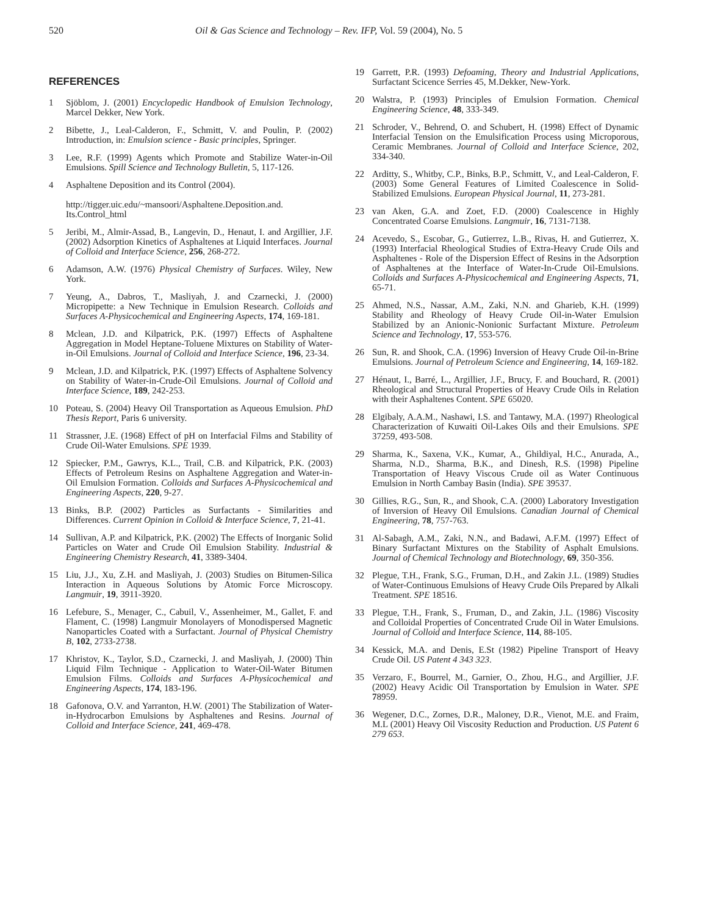520 Oil & Gas Science and Technology – Rev. IFP, Vol. 59 (2004), No. 5
REFERENCES
1 Sjöblom, J. (2001) Encyclopedic Handbook of Emulsion Technology, Marcel Dekker, New York.
2 Bibette, J., Leal-Calderon, F., Schmitt, V. and Poulin, P. (2002) Introduction, in: Emulsion science - Basic principles, Springer.
3 Lee, R.F. (1999) Agents which Promote and Stabilize Water-in-Oil Emulsions. Spill Science and Technology Bulletin, 5, 117-126.
4 Asphaltene Deposition and its Control (2004).
http://tigger.uic.edu/~mansoori/Asphaltene.Deposition.and. Its.Control_html
5 Jeribi, M., Almir-Assad, B., Langevin, D., Henaut, I. and Argillier, J.F. (2002) Adsorption Kinetics of Asphaltenes at Liquid Interfaces. Journal of Colloid and Interface Science, 256, 268-272.
6 Adamson, A.W. (1976) Physical Chemistry of Surfaces. Wiley, New York.
7 Yeung, A., Dabros, T., Masliyah, J. and Czarnecki, J. (2000) Micropipette: a New Technique in Emulsion Research. Colloids and Surfaces A-Physicochemical and Engineering Aspects, 174, 169-181.
8 Mclean, J.D. and Kilpatrick, P.K. (1997) Effects of Asphaltene Aggregation in Model Heptane-Toluene Mixtures on Stability of Water-in-Oil Emulsions. Journal of Colloid and Interface Science, 196, 23-34.
9 Mclean, J.D. and Kilpatrick, P.K. (1997) Effects of Asphaltene Solvency on Stability of Water-in-Crude-Oil Emulsions. Journal of Colloid and Interface Science, 189, 242-253.
10 Poteau, S. (2004) Heavy Oil Transportation as Aqueous Emulsion. PhD Thesis Report, Paris 6 university.
11 Strassner, J.E. (1968) Effect of pH on Interfacial Films and Stability of Crude Oil-Water Emulsions. SPE 1939.
12 Spiecker, P.M., Gawrys, K.L., Trail, C.B. and Kilpatrick, P.K. (2003) Effects of Petroleum Resins on Asphaltene Aggregation and Water-in-Oil Emulsion Formation. Colloids and Surfaces A-Physicochemical and Engineering Aspects, 220, 9-27.
13 Binks, B.P. (2002) Particles as Surfactants - Similarities and Differences. Current Opinion in Colloid & Interface Science, 7, 21-41.
14 Sullivan, A.P. and Kilpatrick, P.K. (2002) The Effects of Inorganic Solid Particles on Water and Crude Oil Emulsion Stability. Industrial & Engineering Chemistry Research, 41, 3389-3404.
15 Liu, J.J., Xu, Z.H. and Masliyah, J. (2003) Studies on Bitumen-Silica Interaction in Aqueous Solutions by Atomic Force Microscopy. Langmuir, 19, 3911-3920.
16 Lefebure, S., Menager, C., Cabuil, V., Assenheimer, M., Gallet, F. and Flament, C. (1998) Langmuir Monolayers of Monodispersed Magnetic Nanoparticles Coated with a Surfactant. Journal of Physical Chemistry B, 102, 2733-2738.
17 Khristov, K., Taylor, S.D., Czarnecki, J. and Masliyah, J. (2000) Thin Liquid Film Technique - Application to Water-Oil-Water Bitumen Emulsion Films. Colloids and Surfaces A-Physicochemical and Engineering Aspects, 174, 183-196.
18 Gafonova, O.V. and Yarranton, H.W. (2001) The Stabilization of Water-in-Hydrocarbon Emulsions by Asphaltenes and Resins. Journal of Colloid and Interface Science, 241, 469-478.
19 Garrett, P.R. (1993) Defoaming, Theory and Industrial Applications, Surfactant Scicence Serries 45, M.Dekker, New-York.
20 Walstra, P. (1993) Principles of Emulsion Formation. Chemical Engineering Science, 48, 333-349.
21 Schroder, V., Behrend, O. and Schubert, H. (1998) Effect of Dynamic Interfacial Tension on the Emulsification Process using Microporous, Ceramic Membranes. Journal of Colloid and Interface Science, 202, 334-340.
22 Arditty, S., Whitby, C.P., Binks, B.P., Schmitt, V., and Leal-Calderon, F. (2003) Some General Features of Limited Coalescence in Solid-Stabilized Emulsions. European Physical Journal, 11, 273-281.
23 van Aken, G.A. and Zoet, F.D. (2000) Coalescence in Highly Concentrated Coarse Emulsions. Langmuir, 16, 7131-7138.
24 Acevedo, S., Escobar, G., Gutierrez, L.B., Rivas, H. and Gutierrez, X. (1993) Interfacial Rheological Studies of Extra-Heavy Crude Oils and Asphaltenes - Role of the Dispersion Effect of Resins in the Adsorption of Asphaltenes at the Interface of Water-In-Crude Oil-Emulsions. Colloids and Surfaces A-Physicochemical and Engineering Aspects, 71, 65-71.
25 Ahmed, N.S., Nassar, A.M., Zaki, N.N. and Gharieb, K.H. (1999) Stability and Rheology of Heavy Crude Oil-in-Water Emulsion Stabilized by an Anionic-Nonionic Surfactant Mixture. Petroleum Science and Technology, 17, 553-576.
26 Sun, R. and Shook, C.A. (1996) Inversion of Heavy Crude Oil-in-Brine Emulsions. Journal of Petroleum Science and Engineering, 14, 169-182.
27 Hénaut, I., Barré, L., Argillier, J.F., Brucy, F. and Bouchard, R. (2001) Rheological and Structural Properties of Heavy Crude Oils in Relation with their Asphaltenes Content. SPE 65020.
28 Elgibaly, A.A.M., Nashawi, I.S. and Tantawy, M.A. (1997) Rheological Characterization of Kuwaiti Oil-Lakes Oils and their Emulsions. SPE 37259, 493-508.
29 Sharma, K., Saxena, V.K., Kumar, A., Ghildiyal, H.C., Anurada, A., Sharma, N.D., Sharma, B.K., and Dinesh, R.S. (1998) Pipeline Transportation of Heavy Viscous Crude oil as Water Continuous Emulsion in North Cambay Basin (India). SPE 39537.
30 Gillies, R.G., Sun, R., and Shook, C.A. (2000) Laboratory Investigation of Inversion of Heavy Oil Emulsions. Canadian Journal of Chemical Engineering, 78, 757-763.
31 Al-Sabagh, A.M., Zaki, N.N., and Badawi, A.F.M. (1997) Effect of Binary Surfactant Mixtures on the Stability of Asphalt Emulsions. Journal of Chemical Technology and Biotechnology, 69, 350-356.
32 Plegue, T.H., Frank, S.G., Fruman, D.H., and Zakin J.L. (1989) Studies of Water-Continuous Emulsions of Heavy Crude Oils Prepared by Alkali Treatment. SPE 18516.
33 Plegue, T.H., Frank, S., Fruman, D., and Zakin, J.L. (1986) Viscosity and Colloidal Properties of Concentrated Crude Oil in Water Emulsions. Journal of Colloid and Interface Science, 114, 88-105.
34 Kessick, M.A. and Denis, E.St (1982) Pipeline Transport of Heavy Crude Oil. US Patent 4 343 323.
35 Verzaro, F., Bourrel, M., Garnier, O., Zhou, H.G., and Argillier, J.F. (2002) Heavy Acidic Oil Transportation by Emulsion in Water. SPE 78959.
36 Wegener, D.C., Zornes, D.R., Maloney, D.R., Vienot, M.E. and Fraim, M.L (2001) Heavy Oil Viscosity Reduction and Production. US Patent 6 279 653.